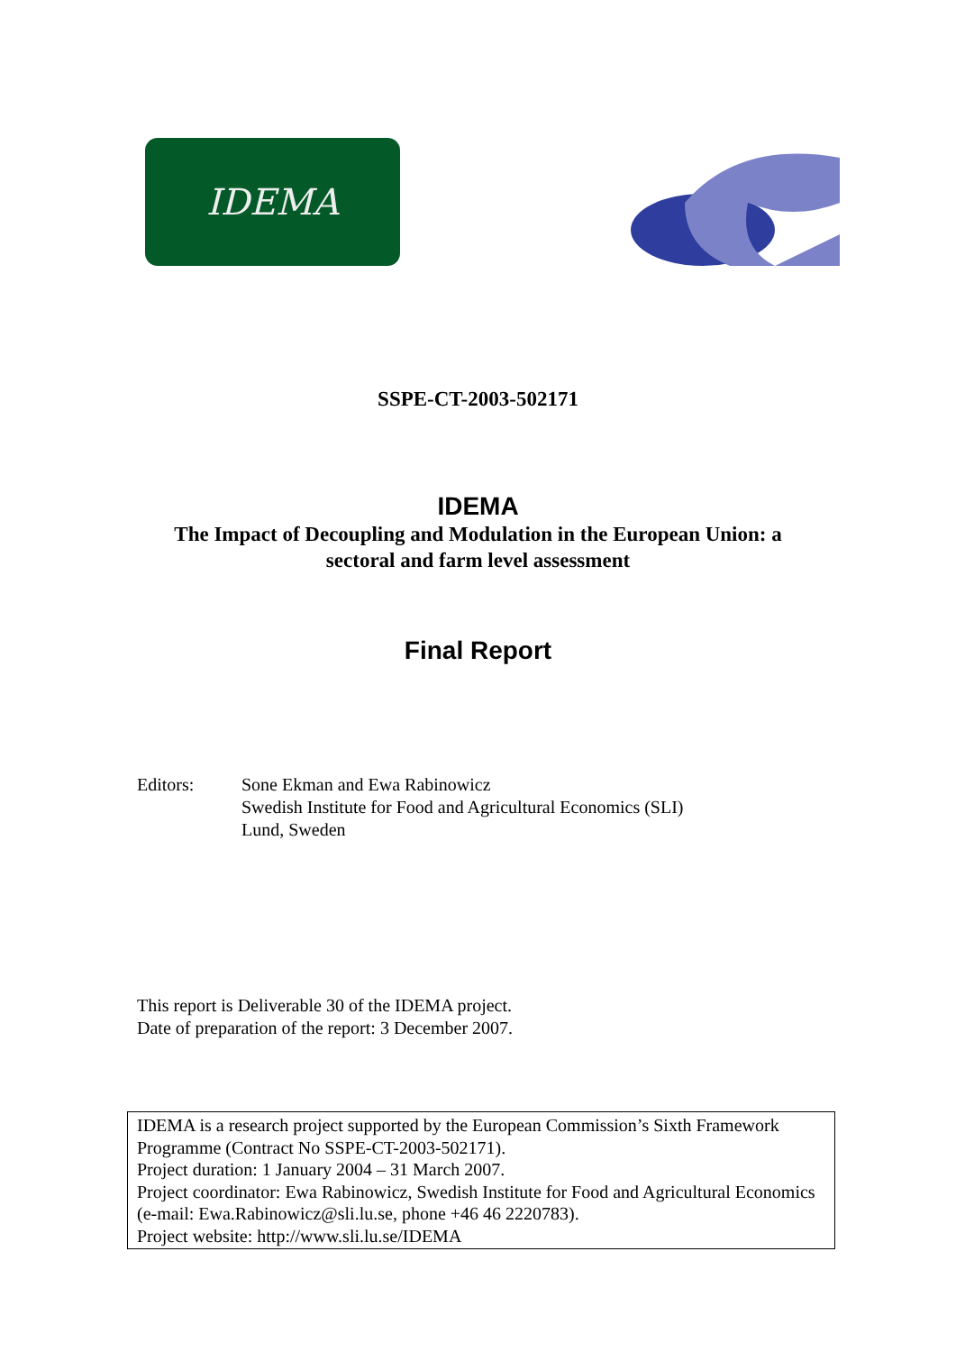IDEMA
SSPE-CT-2003-502171
IDEMA
The Impact of Decoupling and Modulation in the European Union: a
sectoral and farm level assessment
Final Report
Editors: Sone Ekman and Ewa Rabinowicz
Swedish Institute for Food and Agricultural Economics (SLI)
Lund, Sweden
This report is Deliverable 30 of the IDEMA project.
Date of preparation of the report: 3 December 2007.
IDEMA is a research project supported by the European Commission’s Sixth Framework Programme (Contract No SSPE-CT-2003-502171).
Project duration: 1 January 2004 – 31 March 2007.
Project coordinator: Ewa Rabinowicz, Swedish Institute for Food and Agricultural Economics (e-mail: Ewa.Rabinowicz@sli.lu.se, phone +46 46 2220783).
Project website: http://www.sli.lu.se/IDEMA